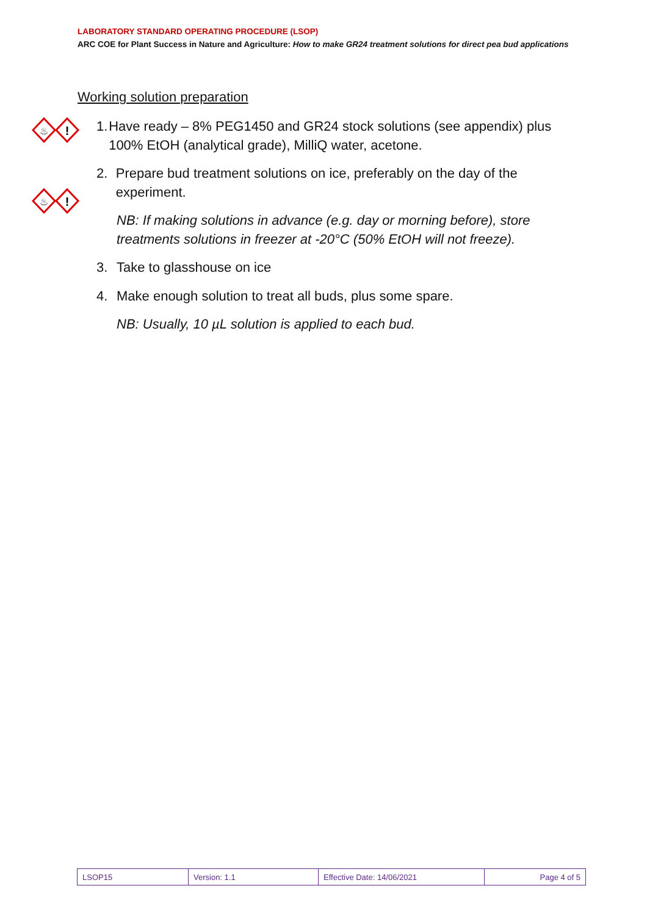LABORATORY STANDARD OPERATING PROCEDURE (LSOP)
ARC COE for Plant Success in Nature and Agriculture: How to make GR24 treatment solutions for direct pea bud applications
Working solution preparation
♨
!
♨
!
1. Have ready – 8% PEG1450 and GR24 stock solutions (see appendix) plus 100% EtOH (analytical grade), MilliQ water, acetone.
2. Prepare bud treatment solutions on ice, preferably on the day of the experiment.
NB: If making solutions in advance (e.g. day or morning before), store treatments solutions in freezer at -20°C (50% EtOH will not freeze).
3. Take to glasshouse on ice
4. Make enough solution to treat all buds, plus some spare.
NB: Usually, 10 µL solution is applied to each bud.
| LSOP15 | Version: 1.1 | Effective Date: 14/06/2021 | Page 4 of 5 |